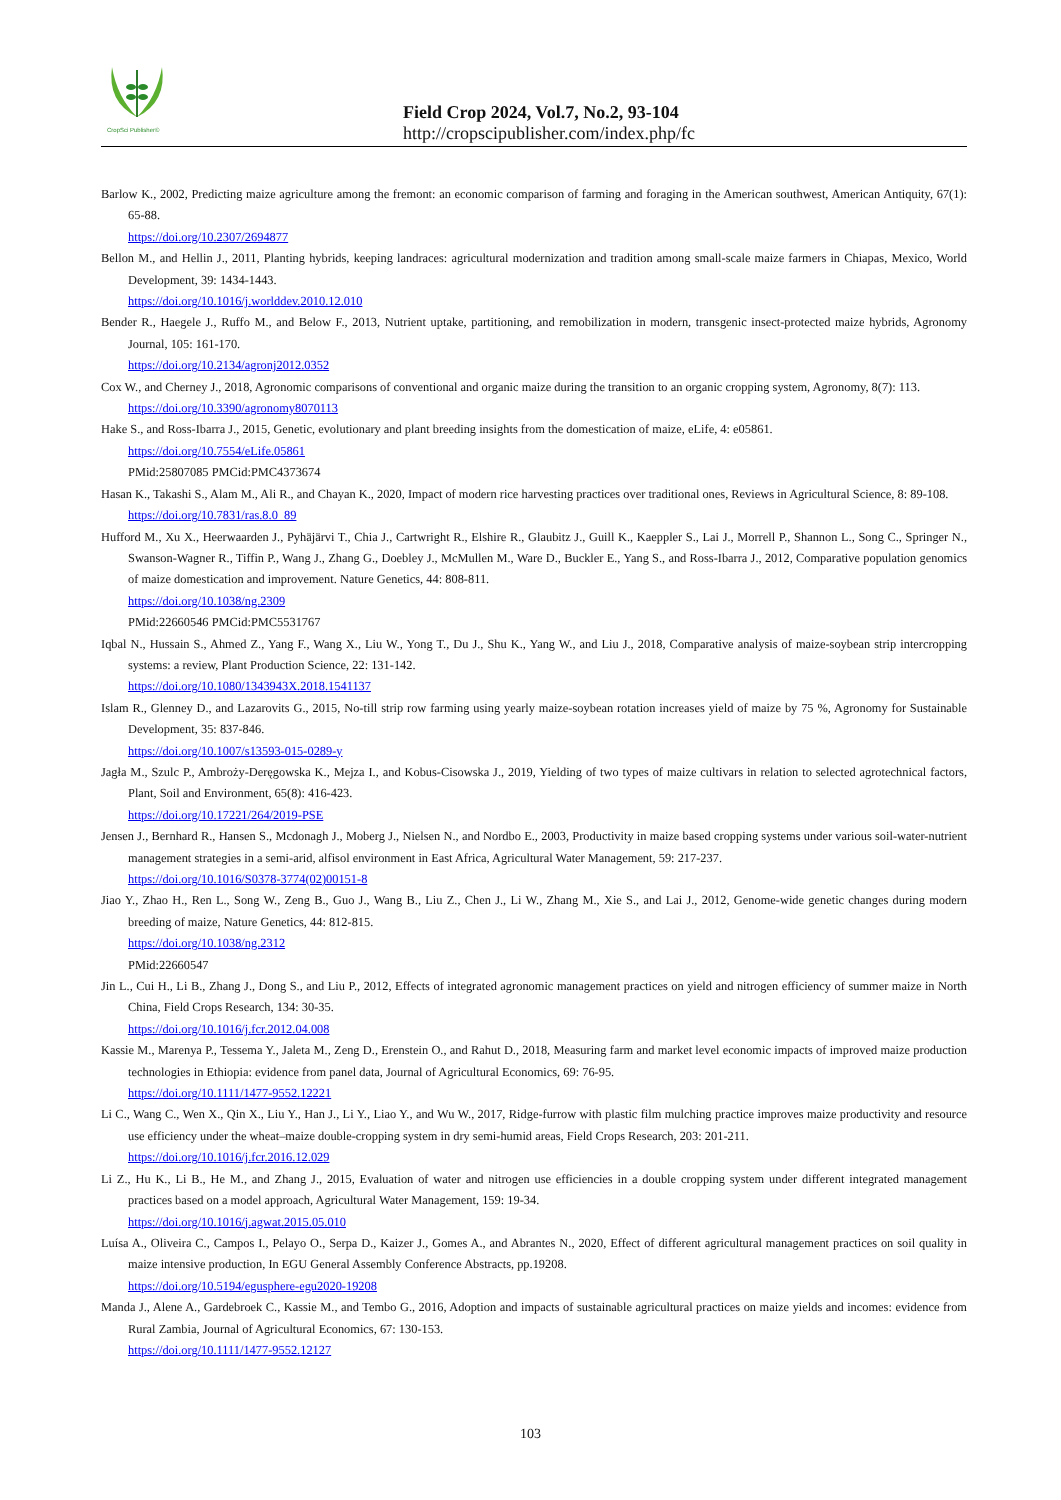CropSci Publisher©
Field Crop 2024, Vol.7, No.2, 93-104
http://cropscipublisher.com/index.php/fc
Barlow K., 2002, Predicting maize agriculture among the fremont: an economic comparison of farming and foraging in the American southwest, American Antiquity, 67(1): 65-88.
https://doi.org/10.2307/2694877
Bellon M., and Hellin J., 2011, Planting hybrids, keeping landraces: agricultural modernization and tradition among small-scale maize farmers in Chiapas, Mexico, World Development, 39: 1434-1443.
https://doi.org/10.1016/j.worlddev.2010.12.010
Bender R., Haegele J., Ruffo M., and Below F., 2013, Nutrient uptake, partitioning, and remobilization in modern, transgenic insect-protected maize hybrids, Agronomy Journal, 105: 161-170.
https://doi.org/10.2134/agronj2012.0352
Cox W., and Cherney J., 2018, Agronomic comparisons of conventional and organic maize during the transition to an organic cropping system, Agronomy, 8(7): 113.
https://doi.org/10.3390/agronomy8070113
Hake S., and Ross-Ibarra J., 2015, Genetic, evolutionary and plant breeding insights from the domestication of maize, eLife, 4: e05861.
https://doi.org/10.7554/eLife.05861
PMid:25807085 PMCid:PMC4373674
Hasan K., Takashi S., Alam M., Ali R., and Chayan K., 2020, Impact of modern rice harvesting practices over traditional ones, Reviews in Agricultural Science, 8: 89-108.
https://doi.org/10.7831/ras.8.0_89
Hufford M., Xu X., Heerwaarden J., Pyhäjärvi T., Chia J., Cartwright R., Elshire R., Glaubitz J., Guill K., Kaeppler S., Lai J., Morrell P., Shannon L., Song C., Springer N., Swanson-Wagner R., Tiffin P., Wang J., Zhang G., Doebley J., McMullen M., Ware D., Buckler E., Yang S., and Ross-Ibarra J., 2012, Comparative population genomics of maize domestication and improvement. Nature Genetics, 44: 808-811.
https://doi.org/10.1038/ng.2309
PMid:22660546 PMCid:PMC5531767
Iqbal N., Hussain S., Ahmed Z., Yang F., Wang X., Liu W., Yong T., Du J., Shu K., Yang W., and Liu J., 2018, Comparative analysis of maize-soybean strip intercropping systems: a review, Plant Production Science, 22: 131-142.
https://doi.org/10.1080/1343943X.2018.1541137
Islam R., Glenney D., and Lazarovits G., 2015, No-till strip row farming using yearly maize-soybean rotation increases yield of maize by 75 %, Agronomy for Sustainable Development, 35: 837-846.
https://doi.org/10.1007/s13593-015-0289-y
Jagła M., Szulc P., Ambroży-Deręgowska K., Mejza I., and Kobus-Cisowska J., 2019, Yielding of two types of maize cultivars in relation to selected agrotechnical factors, Plant, Soil and Environment, 65(8): 416-423.
https://doi.org/10.17221/264/2019-PSE
Jensen J., Bernhard R., Hansen S., Mcdonagh J., Moberg J., Nielsen N., and Nordbo E., 2003, Productivity in maize based cropping systems under various soil-water-nutrient management strategies in a semi-arid, alfisol environment in East Africa, Agricultural Water Management, 59: 217-237.
https://doi.org/10.1016/S0378-3774(02)00151-8
Jiao Y., Zhao H., Ren L., Song W., Zeng B., Guo J., Wang B., Liu Z., Chen J., Li W., Zhang M., Xie S., and Lai J., 2012, Genome-wide genetic changes during modern breeding of maize, Nature Genetics, 44: 812-815.
https://doi.org/10.1038/ng.2312
PMid:22660547
Jin L., Cui H., Li B., Zhang J., Dong S., and Liu P., 2012, Effects of integrated agronomic management practices on yield and nitrogen efficiency of summer maize in North China, Field Crops Research, 134: 30-35.
https://doi.org/10.1016/j.fcr.2012.04.008
Kassie M., Marenya P., Tessema Y., Jaleta M., Zeng D., Erenstein O., and Rahut D., 2018, Measuring farm and market level economic impacts of improved maize production technologies in Ethiopia: evidence from panel data, Journal of Agricultural Economics, 69: 76-95.
https://doi.org/10.1111/1477-9552.12221
Li C., Wang C., Wen X., Qin X., Liu Y., Han J., Li Y., Liao Y., and Wu W., 2017, Ridge-furrow with plastic film mulching practice improves maize productivity and resource use efficiency under the wheat–maize double-cropping system in dry semi-humid areas, Field Crops Research, 203: 201-211.
https://doi.org/10.1016/j.fcr.2016.12.029
Li Z., Hu K., Li B., He M., and Zhang J., 2015, Evaluation of water and nitrogen use efficiencies in a double cropping system under different integrated management practices based on a model approach, Agricultural Water Management, 159: 19-34.
https://doi.org/10.1016/j.agwat.2015.05.010
Luísa A., Oliveira C., Campos I., Pelayo O., Serpa D., Kaizer J., Gomes A., and Abrantes N., 2020, Effect of different agricultural management practices on soil quality in maize intensive production, In EGU General Assembly Conference Abstracts, pp.19208.
https://doi.org/10.5194/egusphere-egu2020-19208
Manda J., Alene A., Gardebroek C., Kassie M., and Tembo G., 2016, Adoption and impacts of sustainable agricultural practices on maize yields and incomes: evidence from Rural Zambia, Journal of Agricultural Economics, 67: 130-153.
https://doi.org/10.1111/1477-9552.12127
103